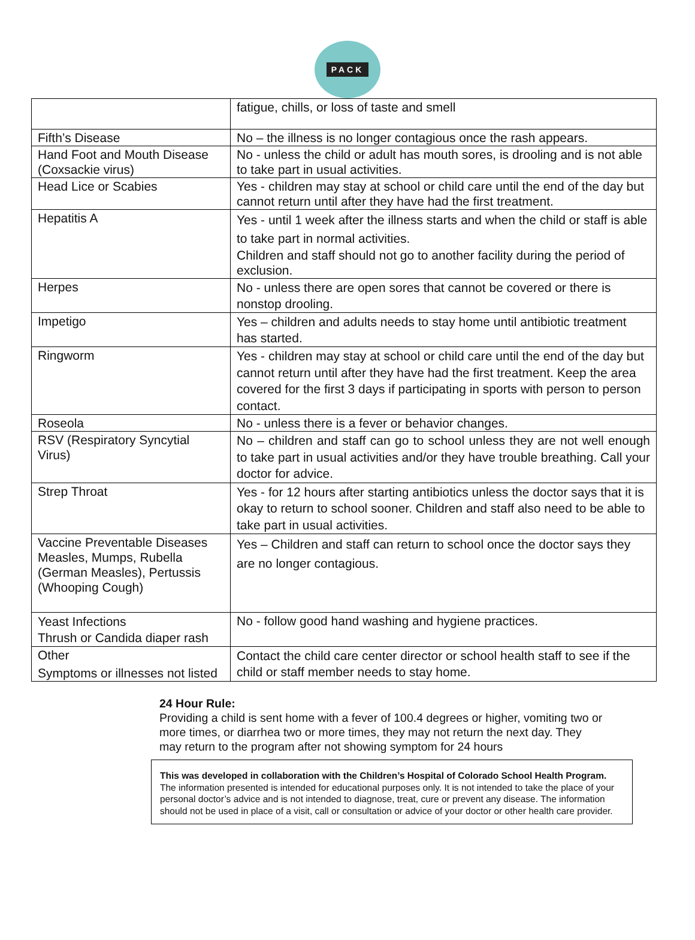PACK
| | fatigue, chills, or loss of taste and smell |
| Fifth’s Disease | No – the illness is no longer contagious once the rash appears. |
| Hand Foot and Mouth Disease (Coxsackie virus) | No - unless the child or adult has mouth sores, is drooling and is not able to take part in usual activities. |
| Head Lice or Scabies | Yes - children may stay at school or child care until the end of the day but cannot return until after they have had the first treatment. |
| Hepatitis A | Yes - until 1 week after the illness starts and when the child or staff is able to take part in normal activities. Children and staff should not go to another facility during the period of exclusion. |
| Herpes | No - unless there are open sores that cannot be covered or there is nonstop drooling. |
| Impetigo | Yes – children and adults needs to stay home until antibiotic treatment has started. |
| Ringworm | Yes - children may stay at school or child care until the end of the day but cannot return until after they have had the first treatment. Keep the area covered for the first 3 days if participating in sports with person to person contact. |
| Roseola | No - unless there is a fever or behavior changes. |
| RSV (Respiratory Syncytial Virus) | No – children and staff can go to school unless they are not well enough to take part in usual activities and/or they have trouble breathing. Call your doctor for advice. |
| Strep Throat | Yes - for 12 hours after starting antibiotics unless the doctor says that it is okay to return to school sooner. Children and staff also need to be able to take part in usual activities. |
| Vaccine Preventable Diseases Measles, Mumps, Rubella (German Measles), Pertussis (Whooping Cough) | Yes – Children and staff can return to school once the doctor says they are no longer contagious. |
| Yeast Infections Thrush or Candida diaper rash | No - follow good hand washing and hygiene practices. |
| Other Symptoms or illnesses not listed | Contact the child care center director or school health staff to see if the child or staff member needs to stay home. |
24 Hour Rule:
Providing a child is sent home with a fever of 100.4 degrees or higher, vomiting two or more times, or diarrhea two or more times, they may not return the next day. They may return to the program after not showing symptom for 24 hours
This was developed in collaboration with the Children’s Hospital of Colorado School Health Program.
The information presented is intended for educational purposes only. It is not intended to take the place of your personal doctor’s advice and is not intended to diagnose, treat, cure or prevent any disease. The information should not be used in place of a visit, call or consultation or advice of your doctor or other health care provider.